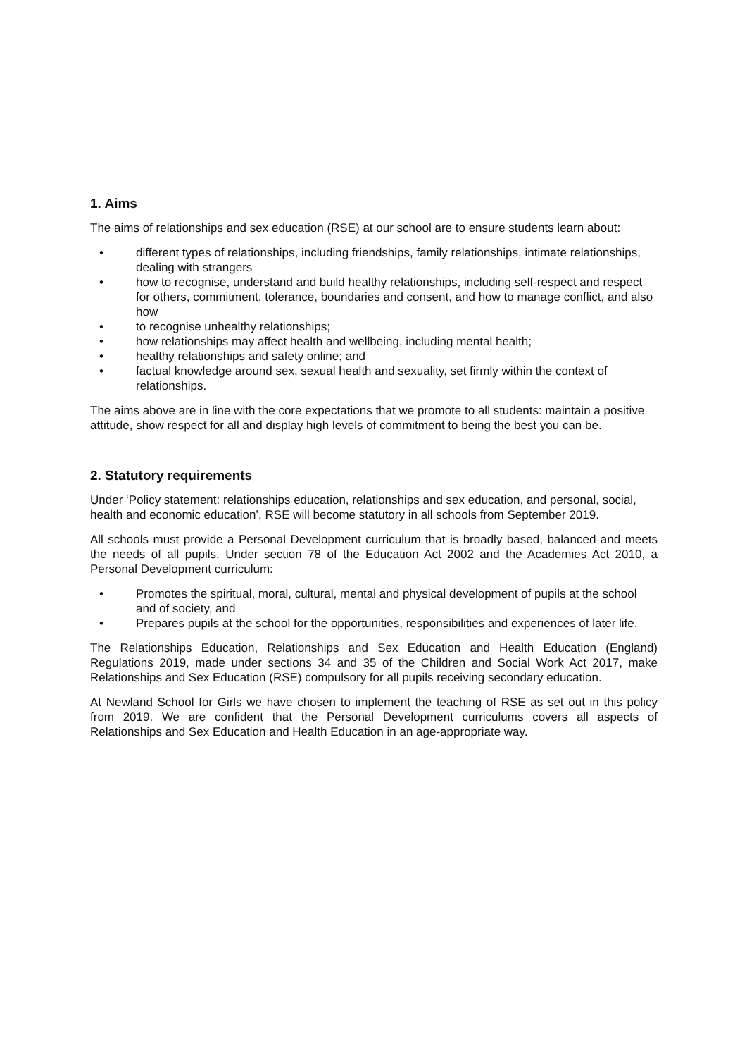1. Aims
The aims of relationships and sex education (RSE) at our school are to ensure students learn about:
• different types of relationships, including friendships, family relationships, intimate relationships, dealing with strangers
• how to recognise, understand and build healthy relationships, including self-respect and respect for others, commitment, tolerance, boundaries and consent, and how to manage conflict, and also how
• to recognise unhealthy relationships;
• how relationships may affect health and wellbeing, including mental health;
• healthy relationships and safety online; and
• factual knowledge around sex, sexual health and sexuality, set firmly within the context of relationships.
The aims above are in line with the core expectations that we promote to all students: maintain a positive attitude, show respect for all and display high levels of commitment to being the best you can be.
2. Statutory requirements
Under ‘Policy statement: relationships education, relationships and sex education, and personal, social, health and economic education’, RSE will become statutory in all schools from September 2019.
All schools must provide a Personal Development curriculum that is broadly based, balanced and meets the needs of all pupils. Under section 78 of the Education Act 2002 and the Academies Act 2010, a Personal Development curriculum:
• Promotes the spiritual, moral, cultural, mental and physical development of pupils at the school and of society, and
• Prepares pupils at the school for the opportunities, responsibilities and experiences of later life.
The Relationships Education, Relationships and Sex Education and Health Education (England) Regulations 2019, made under sections 34 and 35 of the Children and Social Work Act 2017, make Relationships and Sex Education (RSE) compulsory for all pupils receiving secondary education.
At Newland School for Girls we have chosen to implement the teaching of RSE as set out in this policy from 2019. We are confident that the Personal Development curriculums covers all aspects of Relationships and Sex Education and Health Education in an age-appropriate way.